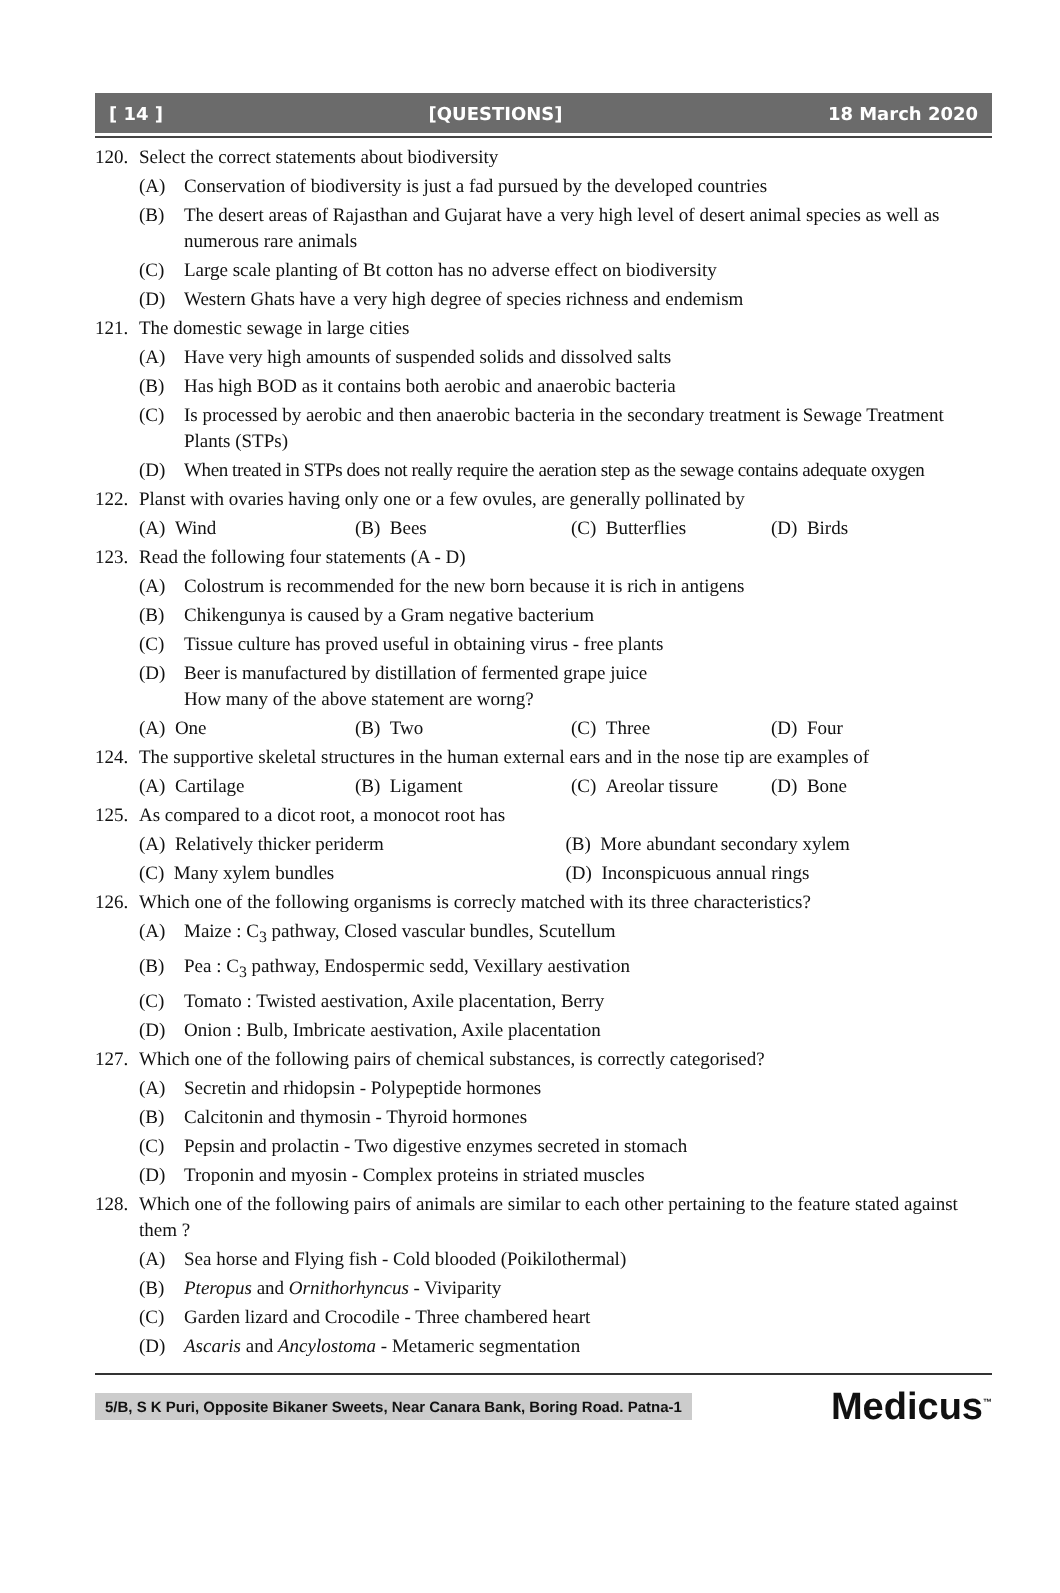[ 14 ] [QUESTIONS] 18 March 2020
120. Select the correct statements about biodiversity
(A) Conservation of biodiversity is just a fad pursued by the developed countries
(B) The desert areas of Rajasthan and Gujarat have a very high level of desert animal species as well as numerous rare animals
(C) Large scale planting of Bt cotton has no adverse effect on biodiversity
(D) Western Ghats have a very high degree of species richness and endemism
121. The domestic sewage in large cities
(A) Have very high amounts of suspended solids and dissolved salts
(B) Has high BOD as it contains both aerobic and anaerobic bacteria
(C) Is processed by aerobic and then anaerobic bacteria in the secondary treatment is Sewage Treatment Plants (STPs)
(D) When treated in STPs does not really require the aeration step as the sewage contains adequate oxygen
122. Planst with ovaries having only one or a few ovules, are generally pollinated by
(A) Wind (B) Bees (C) Butterflies (D) Birds
123. Read the following four statements (A - D)
(A) Colostrum is recommended for the new born because it is rich in antigens
(B) Chikengunya is caused by a Gram negative bacterium
(C) Tissue culture has proved useful in obtaining virus - free plants
(D) Beer is manufactured by distillation of fermented grape juice
How many of the above statement are worng?
(A) One (B) Two (C) Three (D) Four
124. The supportive skeletal structures in the human external ears and in the nose tip are examples of
(A) Cartilage (B) Ligament (C) Areolar tissure (D) Bone
125. As compared to a dicot root, a monocot root has
(A) Relatively thicker periderm (B) More abundant secondary xylem
(C) Many xylem bundles (D) Inconspicuous annual rings
126. Which one of the following organisms is correcly matched with its three characteristics?
(A) Maize : C<sub>3</sub> pathway, Closed vascular bundles, Scutellum
(B) Pea : C<sub>3</sub> pathway, Endospermic sedd, Vexillary aestivation
(C) Tomato : Twisted aestivation, Axile placentation, Berry
(D) Onion : Bulb, Imbricate aestivation, Axile placentation
127. Which one of the following pairs of chemical substances, is correctly categorised?
(A) Secretin and rhidopsin - Polypeptide hormones
(B) Calcitonin and thymosin - Thyroid hormones
(C) Pepsin and prolactin - Two digestive enzymes secreted in stomach
(D) Troponin and myosin - Complex proteins in striated muscles
128. Which one of the following pairs of animals are similar to each other pertaining to the feature stated against them ?
(A) Sea horse and Flying fish - Cold blooded (Poikilothermal)
(B) Pteropus and Ornithorhyncus - Viviparity
(C) Garden lizard and Crocodile - Three chambered heart
(D) Ascaris and Ancylostoma - Metameric segmentation
5/B, S K Puri, Opposite Bikaner Sweets, Near Canara Bank, Boring Road. Patna-1 Medicus<sup>™</sup>